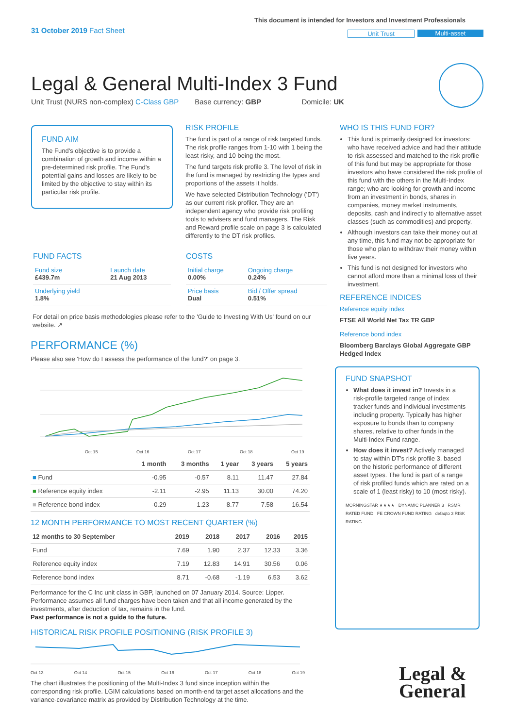31 October 2019 Fact Sheet
This document is intended for Investors and Investment Professionals
Unit Trust Multi-asset
Legal & General Multi-Index 3 Fund
Unit Trust (NURS non-complex) C-Class GBP Base currency: GBP Domicile: UK
FUND AIM
The Fund's objective is to provide a combination of growth and income within a pre-determined risk profile. The Fund's potential gains and losses are likely to be limited by the objective to stay within its particular risk profile.
RISK PROFILE
The fund is part of a range of risk targeted funds. The risk profile ranges from 1-10 with 1 being the least risky, and 10 being the most.
The fund targets risk profile 3. The level of risk in the fund is managed by restricting the types and proportions of the assets it holds.
We have selected Distribution Technology ('DT') as our current risk profiler. They are an independent agency who provide risk profiling tools to advisers and fund managers. The Risk and Reward profile scale on page 3 is calculated differently to the DT risk profiles.
FUND FACTS
| Fund size £439.7m | Launch date 21 Aug 2013 |
| Underlying yield 1.8% | |
COSTS
| Initial charge 0.00% | Ongoing charge 0.24% |
| Price basis Dual | Bid / Offer spread 0.51% |
For detail on price basis methodologies please refer to the 'Guide to Investing With Us' found on our website. ↗
PERFORMANCE (%)
Please also see 'How do I assess the performance of the fund?' on page 3.
Oct 15
Oct 16
Oct 17
Oct 18
Oct 19
| | 1 month | 3 months | 1 year | 3 years | 5 years |
| --- | --- | --- | --- | --- | --- |
| ■ Fund | -0.95 | -0.57 | 8.11 | 11.47 | 27.84 |
| ■ Reference equity index | -2.11 | -2.95 | 11.13 | 30.00 | 74.20 |
| ■ Reference bond index | -0.29 | 1.23 | 8.77 | 7.58 | 16.54 |
12 MONTH PERFORMANCE TO MOST RECENT QUARTER (%)
| 12 months to 30 September | 2019 | 2018 | 2017 | 2016 | 2015 |
| --- | --- | --- | --- | --- | --- |
| Fund | 7.69 | 1.90 | 2.37 | 12.33 | 3.36 |
| Reference equity index | 7.19 | 12.83 | 14.91 | 30.56 | 0.06 |
| Reference bond index | 8.71 | -0.68 | -1.19 | 6.53 | 3.62 |
Performance for the C Inc unit class in GBP, launched on 07 January 2014. Source: Lipper. Performance assumes all fund charges have been taken and that all income generated by the investments, after deduction of tax, remains in the fund.
Past performance is not a guide to the future.
HISTORICAL RISK PROFILE POSITIONING (RISK PROFILE 3)
Oct 13 Oct 14 Oct 15 Oct 16 Oct 17 Oct 18 Oct 19
The chart illustrates the positioning of the Multi-Index 3 fund since inception within the corresponding risk profile. LGIM calculations based on month-end target asset allocations and the variance-covariance matrix as provided by Distribution Technology at the time.
WHO IS THIS FUND FOR?
This fund is primarily designed for investors: who have received advice and had their attitude to risk assessed and matched to the risk profile of this fund but may be appropriate for those investors who have considered the risk profile of this fund with the others in the Multi-Index range; who are looking for growth and income from an investment in bonds, shares in companies, money market instruments, deposits, cash and indirectly to alternative asset classes (such as commodities) and property.
Although investors can take their money out at any time, this fund may not be appropriate for those who plan to withdraw their money within five years.
This fund is not designed for investors who cannot afford more than a minimal loss of their investment.
REFERENCE INDICES
Reference equity index
FTSE All World Net Tax TR GBP
Reference bond index
Bloomberg Barclays Global Aggregate GBP Hedged Index
FUND SNAPSHOT
What does it invest in? Invests in a risk-profile targeted range of index tracker funds and individual investments including property. Typically has higher exposure to bonds than to company shares, relative to other funds in the Multi-Index Fund range.
How does it invest? Actively managed to stay within DT's risk profile 3, based on the historic performance of different asset types. The fund is part of a range of risk profiled funds which are rated on a scale of 1 (least risky) to 10 (most risky).
MORNINGSTAR ★★★★ DYNAMIC PLANNER 3 RSMR RATED FUND FE CROWN FUND RATING defaqto 3 RISK RATING
Legal &
General